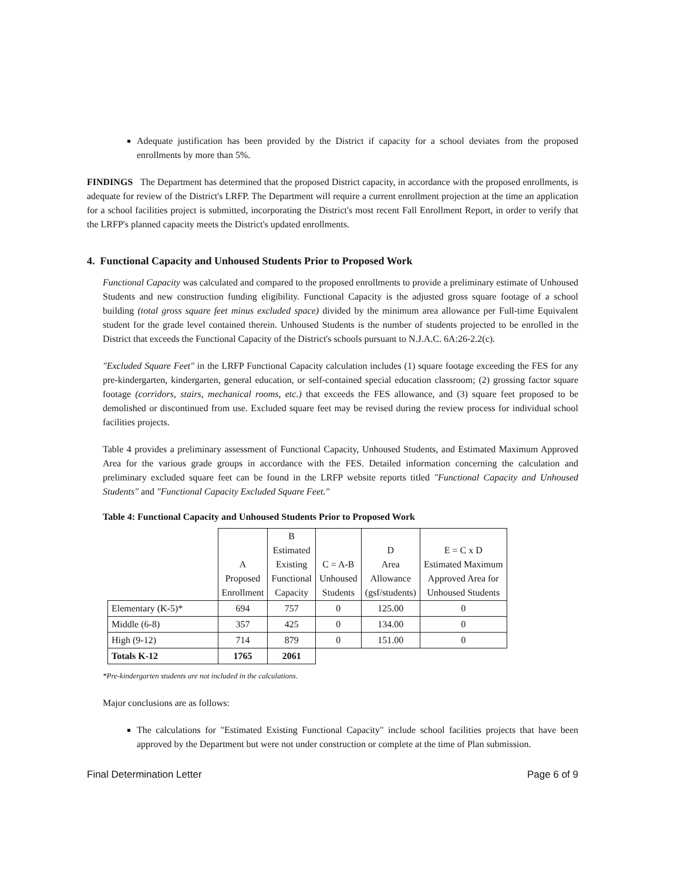Adequate justification has been provided by the District if capacity for a school deviates from the proposed enrollments by more than 5%.
FINDINGS The Department has determined that the proposed District capacity, in accordance with the proposed enrollments, is adequate for review of the District's LRFP. The Department will require a current enrollment projection at the time an application for a school facilities project is submitted, incorporating the District's most recent Fall Enrollment Report, in order to verify that the LRFP's planned capacity meets the District's updated enrollments.
4. Functional Capacity and Unhoused Students Prior to Proposed Work
Functional Capacity was calculated and compared to the proposed enrollments to provide a preliminary estimate of Unhoused Students and new construction funding eligibility. Functional Capacity is the adjusted gross square footage of a school building (total gross square feet minus excluded space) divided by the minimum area allowance per Full-time Equivalent student for the grade level contained therein. Unhoused Students is the number of students projected to be enrolled in the District that exceeds the Functional Capacity of the District's schools pursuant to N.J.A.C. 6A:26-2.2(c).
"Excluded Square Feet" in the LRFP Functional Capacity calculation includes (1) square footage exceeding the FES for any pre-kindergarten, kindergarten, general education, or self-contained special education classroom; (2) grossing factor square footage (corridors, stairs, mechanical rooms, etc.) that exceeds the FES allowance, and (3) square feet proposed to be demolished or discontinued from use. Excluded square feet may be revised during the review process for individual school facilities projects.
Table 4 provides a preliminary assessment of Functional Capacity, Unhoused Students, and Estimated Maximum Approved Area for the various grade groups in accordance with the FES. Detailed information concerning the calculation and preliminary excluded square feet can be found in the LRFP website reports titled "Functional Capacity and Unhoused Students" and "Functional Capacity Excluded Square Feet."
Table 4: Functional Capacity and Unhoused Students Prior to Proposed Work
| | A Proposed Enrollment | B Estimated Existing Functional Capacity | C = A-B Unhoused Students | D Area Allowance (gsf/students) | E = C x D Estimated Maximum Approved Area for Unhoused Students |
| Elementary (K-5)* | 694 | 757 | 0 | 125.00 | 0 |
| Middle (6-8) | 357 | 425 | 0 | 134.00 | 0 |
| High (9-12) | 714 | 879 | 0 | 151.00 | 0 |
| Totals K-12 | 1765 | 2061 | | | |
*Pre-kindergarten students are not included in the calculations.
Major conclusions are as follows:
The calculations for "Estimated Existing Functional Capacity" include school facilities projects that have been approved by the Department but were not under construction or complete at the time of Plan submission.
Final Determination Letter Page 6 of 9